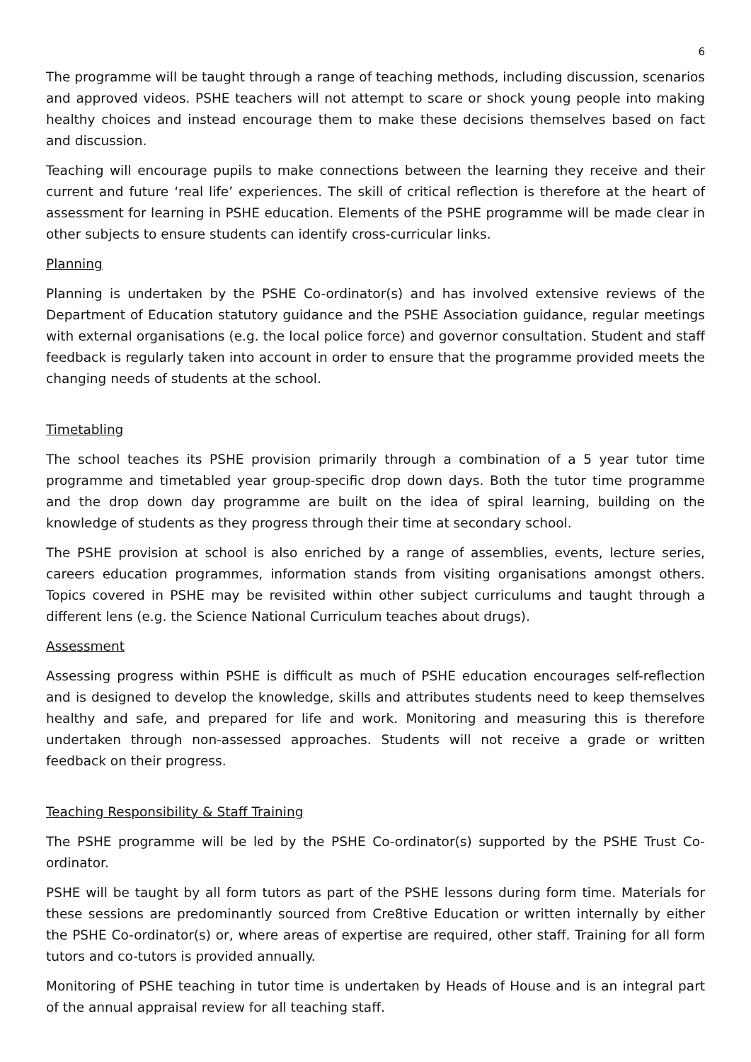6
The programme will be taught through a range of teaching methods, including discussion, scenarios and approved videos. PSHE teachers will not attempt to scare or shock young people into making healthy choices and instead encourage them to make these decisions themselves based on fact and discussion.
Teaching will encourage pupils to make connections between the learning they receive and their current and future ‘real life’ experiences. The skill of critical reflection is therefore at the heart of assessment for learning in PSHE education. Elements of the PSHE programme will be made clear in other subjects to ensure students can identify cross-curricular links.
Planning
Planning is undertaken by the PSHE Co-ordinator(s) and has involved extensive reviews of the Department of Education statutory guidance and the PSHE Association guidance, regular meetings with external organisations (e.g. the local police force) and governor consultation. Student and staff feedback is regularly taken into account in order to ensure that the programme provided meets the changing needs of students at the school.
Timetabling
The school teaches its PSHE provision primarily through a combination of a 5 year tutor time programme and timetabled year group-specific drop down days. Both the tutor time programme and the drop down day programme are built on the idea of spiral learning, building on the knowledge of students as they progress through their time at secondary school.
The PSHE provision at school is also enriched by a range of assemblies, events, lecture series, careers education programmes, information stands from visiting organisations amongst others. Topics covered in PSHE may be revisited within other subject curriculums and taught through a different lens (e.g. the Science National Curriculum teaches about drugs).
Assessment
Assessing progress within PSHE is difficult as much of PSHE education encourages self-reflection and is designed to develop the knowledge, skills and attributes students need to keep themselves healthy and safe, and prepared for life and work. Monitoring and measuring this is therefore undertaken through non-assessed approaches. Students will not receive a grade or written feedback on their progress.
Teaching Responsibility & Staff Training
The PSHE programme will be led by the PSHE Co-ordinator(s) supported by the PSHE Trust Co-ordinator.
PSHE will be taught by all form tutors as part of the PSHE lessons during form time. Materials for these sessions are predominantly sourced from Cre8tive Education or written internally by either the PSHE Co-ordinator(s) or, where areas of expertise are required, other staff. Training for all form tutors and co-tutors is provided annually.
Monitoring of PSHE teaching in tutor time is undertaken by Heads of House and is an integral part of the annual appraisal review for all teaching staff.